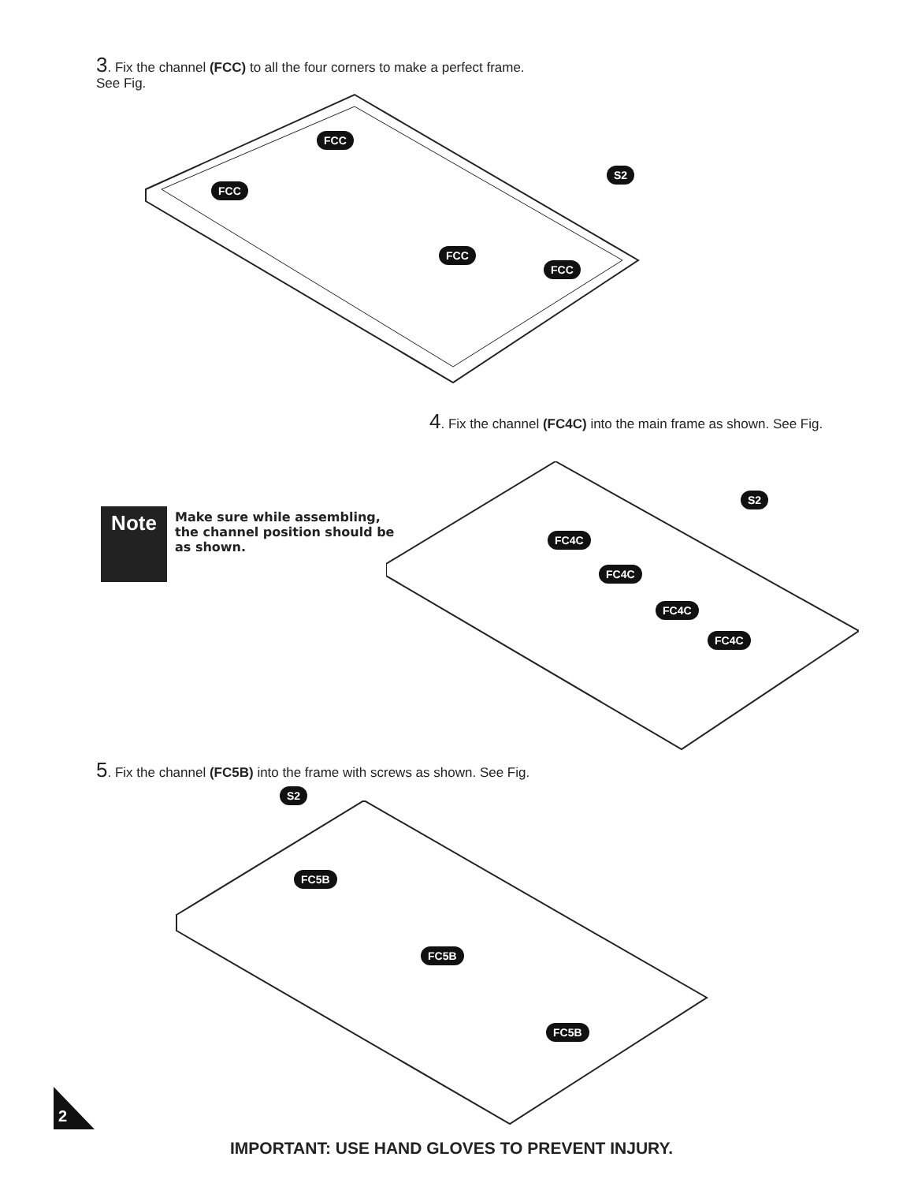3. Fix the channel (FCC) to all the four corners to make a perfect frame. See Fig.
FCC
FCC
S2
FCC
FCC
4. Fix the channel (FC4C) into the main frame as shown. See Fig.
Note
Make sure while assembling, the channel position should be as shown.
S2
FC4C
FC4C
FC4C
FC4C
5. Fix the channel (FC5B) into the frame with screws as shown. See Fig.
S2
FC5B
FC5B
FC5B
2
IMPORTANT: USE HAND GLOVES TO PREVENT INJURY.